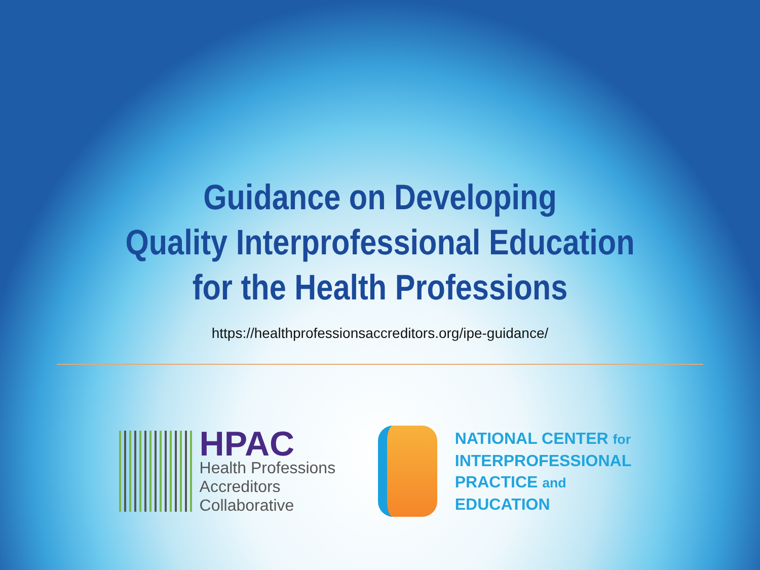Guidance on Developing
Quality Interprofessional Education
for the Health Professions
https://healthprofessionsaccreditors.org/ipe-guidance/
HPAC
Health Professions
Accreditors Collaborative
NATIONAL CENTER for
INTERPROFESSIONAL
PRACTICE and EDUCATION